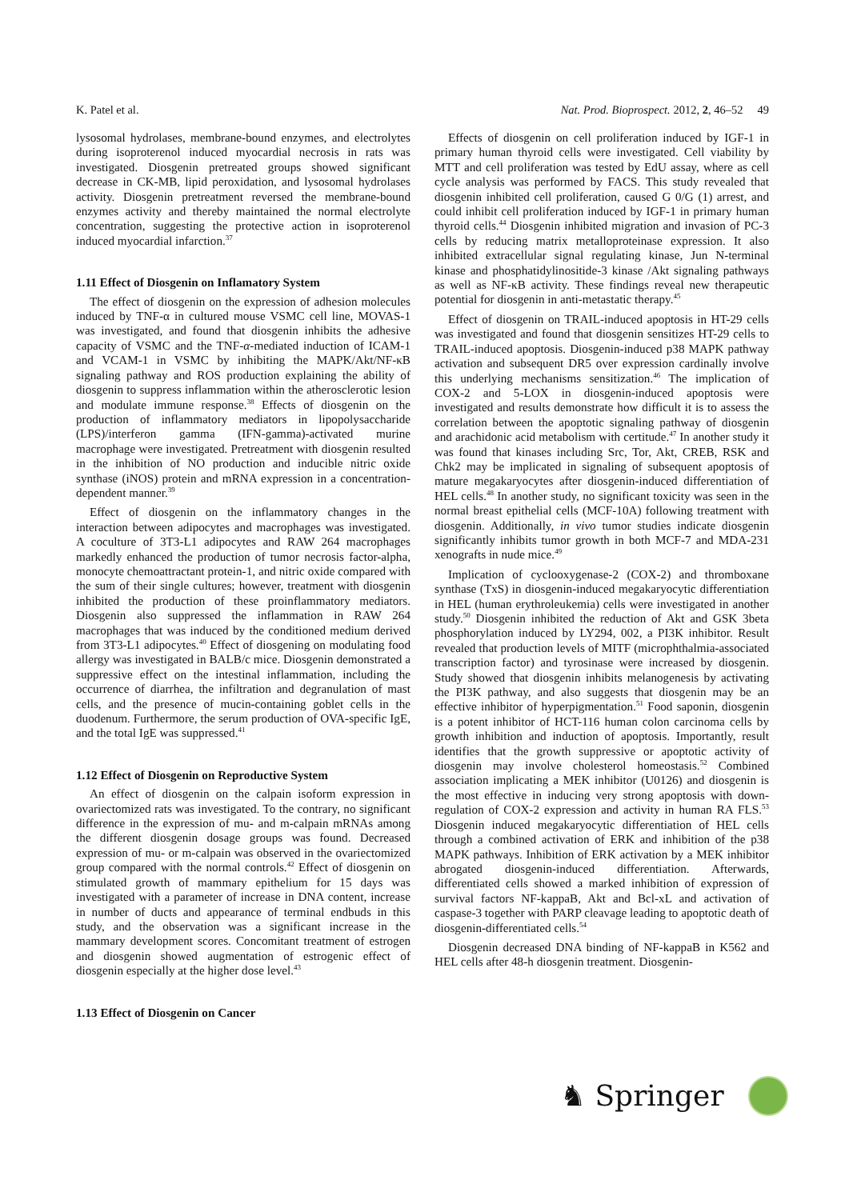K. Patel et al. Nat. Prod. Bioprospect. 2012, 2, 46–52 49
lysosomal hydrolases, membrane-bound enzymes, and electrolytes during isoproterenol induced myocardial necrosis in rats was investigated. Diosgenin pretreated groups showed significant decrease in CK-MB, lipid peroxidation, and lysosomal hydrolases activity. Diosgenin pretreatment reversed the membrane-bound enzymes activity and thereby maintained the normal electrolyte concentration, suggesting the protective action in isoproterenol induced myocardial infarction.<sup>37</sup>
1.11 Effect of Diosgenin on Inflamatory System
The effect of diosgenin on the expression of adhesion molecules induced by TNF-α in cultured mouse VSMC cell line, MOVAS-1 was investigated, and found that diosgenin inhibits the adhesive capacity of VSMC and the TNF-α-mediated induction of ICAM-1 and VCAM-1 in VSMC by inhibiting the MAPK/Akt/NF-κB signaling pathway and ROS production explaining the ability of diosgenin to suppress inflammation within the atherosclerotic lesion and modulate immune response.<sup>38</sup> Effects of diosgenin on the production of inflammatory mediators in lipopolysaccharide (LPS)/interferon gamma (IFN-gamma)-activated murine macrophage were investigated. Pretreatment with diosgenin resulted in the inhibition of NO production and inducible nitric oxide synthase (iNOS) protein and mRNA expression in a concentration-dependent manner.<sup>39</sup>
Effect of diosgenin on the inflammatory changes in the interaction between adipocytes and macrophages was investigated. A coculture of 3T3-L1 adipocytes and RAW 264 macrophages markedly enhanced the production of tumor necrosis factor-alpha, monocyte chemoattractant protein-1, and nitric oxide compared with the sum of their single cultures; however, treatment with diosgenin inhibited the production of these proinflammatory mediators. Diosgenin also suppressed the inflammation in RAW 264 macrophages that was induced by the conditioned medium derived from 3T3-L1 adipocytes.<sup>40</sup> Effect of diosgening on modulating food allergy was investigated in BALB/c mice. Diosgenin demonstrated a suppressive effect on the intestinal inflammation, including the occurrence of diarrhea, the infiltration and degranulation of mast cells, and the presence of mucin-containing goblet cells in the duodenum. Furthermore, the serum production of OVA-specific IgE, and the total IgE was suppressed.<sup>41</sup>
1.12 Effect of Diosgenin on Reproductive System
An effect of diosgenin on the calpain isoform expression in ovariectomized rats was investigated. To the contrary, no significant difference in the expression of mu- and m-calpain mRNAs among the different diosgenin dosage groups was found. Decreased expression of mu- or m-calpain was observed in the ovariectomized group compared with the normal controls.<sup>42</sup> Effect of diosgenin on stimulated growth of mammary epithelium for 15 days was investigated with a parameter of increase in DNA content, increase in number of ducts and appearance of terminal endbuds in this study, and the observation was a significant increase in the mammary development scores. Concomitant treatment of estrogen and diosgenin showed augmentation of estrogenic effect of diosgenin especially at the higher dose level.<sup>43</sup>
1.13 Effect of Diosgenin on Cancer
Effects of diosgenin on cell proliferation induced by IGF-1 in primary human thyroid cells were investigated. Cell viability by MTT and cell proliferation was tested by EdU assay, where as cell cycle analysis was performed by FACS. This study revealed that diosgenin inhibited cell proliferation, caused G 0/G (1) arrest, and could inhibit cell proliferation induced by IGF-1 in primary human thyroid cells.<sup>44</sup> Diosgenin inhibited migration and invasion of PC-3 cells by reducing matrix metalloproteinase expression. It also inhibited extracellular signal regulating kinase, Jun N-terminal kinase and phosphatidylinositide-3 kinase /Akt signaling pathways as well as NF-κB activity. These findings reveal new therapeutic potential for diosgenin in anti-metastatic therapy.<sup>45</sup>
Effect of diosgenin on TRAIL-induced apoptosis in HT-29 cells was investigated and found that diosgenin sensitizes HT-29 cells to TRAIL-induced apoptosis. Diosgenin-induced p38 MAPK pathway activation and subsequent DR5 over expression cardinally involve this underlying mechanisms sensitization.<sup>46</sup> The implication of COX-2 and 5-LOX in diosgenin-induced apoptosis were investigated and results demonstrate how difficult it is to assess the correlation between the apoptotic signaling pathway of diosgenin and arachidonic acid metabolism with certitude.<sup>47</sup> In another study it was found that kinases including Src, Tor, Akt, CREB, RSK and Chk2 may be implicated in signaling of subsequent apoptosis of mature megakaryocytes after diosgenin-induced differentiation of HEL cells.<sup>48</sup> In another study, no significant toxicity was seen in the normal breast epithelial cells (MCF-10A) following treatment with diosgenin. Additionally, in vivo tumor studies indicate diosgenin significantly inhibits tumor growth in both MCF-7 and MDA-231 xenografts in nude mice.<sup>49</sup>
Implication of cyclooxygenase-2 (COX-2) and thromboxane synthase (TxS) in diosgenin-induced megakaryocytic differentiation in HEL (human erythroleukemia) cells were investigated in another study.<sup>50</sup> Diosgenin inhibited the reduction of Akt and GSK 3beta phosphorylation induced by LY294, 002, a PI3K inhibitor. Result revealed that production levels of MITF (microphthalmia-associated transcription factor) and tyrosinase were increased by diosgenin. Study showed that diosgenin inhibits melanogenesis by activating the PI3K pathway, and also suggests that diosgenin may be an effective inhibitor of hyperpigmentation.<sup>51</sup> Food saponin, diosgenin is a potent inhibitor of HCT-116 human colon carcinoma cells by growth inhibition and induction of apoptosis. Importantly, result identifies that the growth suppressive or apoptotic activity of diosgenin may involve cholesterol homeostasis.<sup>52</sup> Combined association implicating a MEK inhibitor (U0126) and diosgenin is the most effective in inducing very strong apoptosis with down-regulation of COX-2 expression and activity in human RA FLS.<sup>53</sup> Diosgenin induced megakaryocytic differentiation of HEL cells through a combined activation of ERK and inhibition of the p38 MAPK pathways. Inhibition of ERK activation by a MEK inhibitor abrogated diosgenin-induced differentiation. Afterwards, differentiated cells showed a marked inhibition of expression of survival factors NF-kappaB, Akt and Bcl-xL and activation of caspase-3 together with PARP cleavage leading to apoptotic death of diosgenin-differentiated cells.<sup>54</sup>
Diosgenin decreased DNA binding of NF-kappaB in K562 and HEL cells after 48-h diosgenin treatment. Diosgenin-
♞ Springer